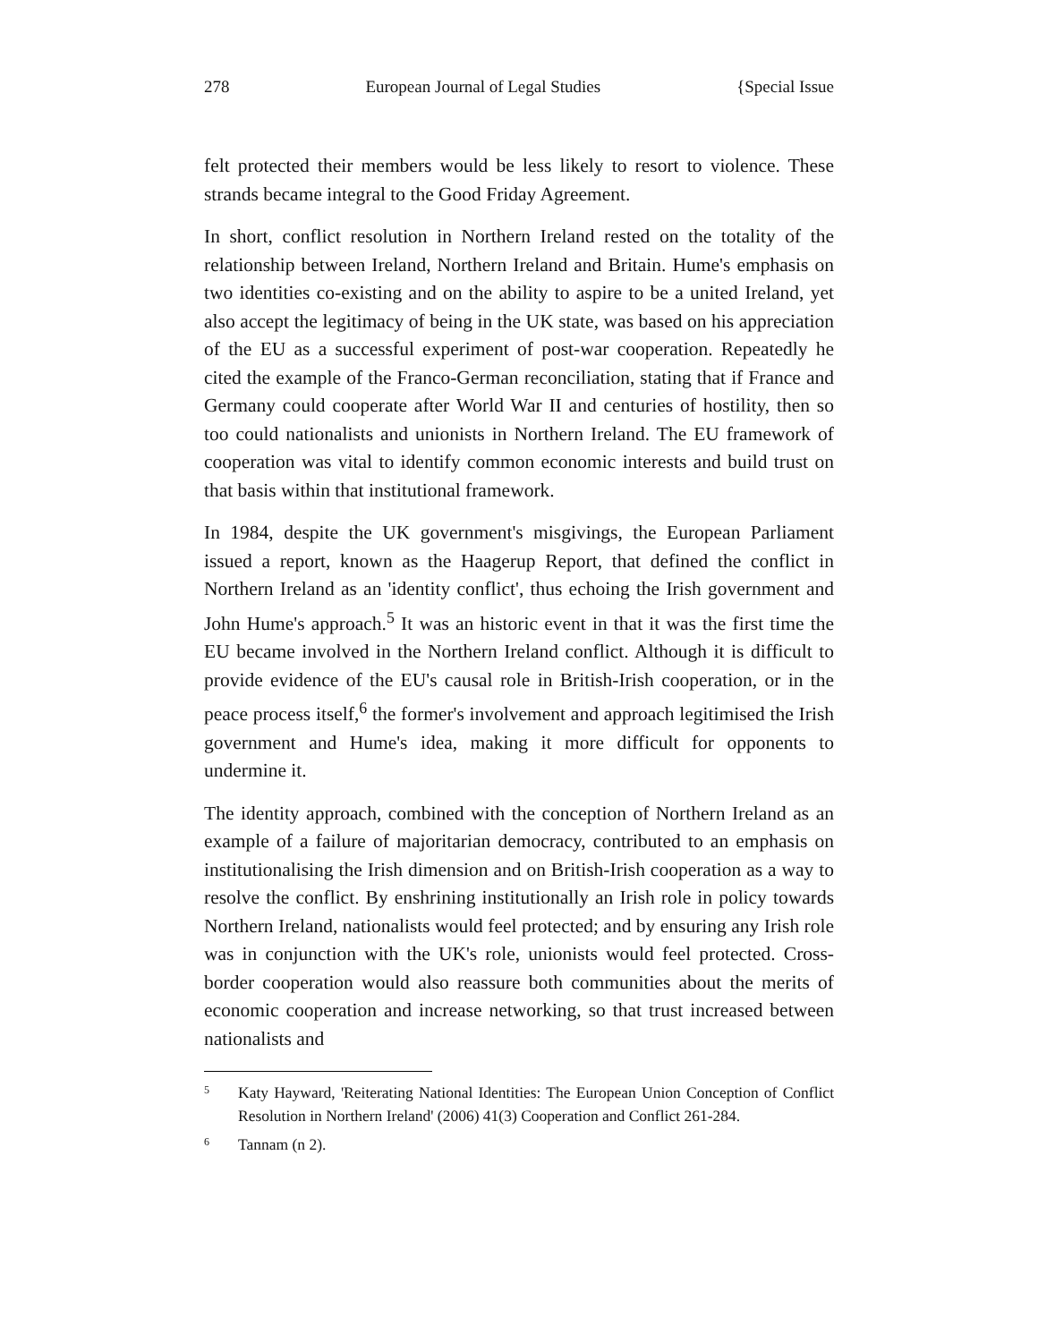278 European Journal of Legal Studies {Special Issue
felt protected their members would be less likely to resort to violence. These strands became integral to the Good Friday Agreement.
In short, conflict resolution in Northern Ireland rested on the totality of the relationship between Ireland, Northern Ireland and Britain. Hume's emphasis on two identities co-existing and on the ability to aspire to be a united Ireland, yet also accept the legitimacy of being in the UK state, was based on his appreciation of the EU as a successful experiment of post-war cooperation. Repeatedly he cited the example of the Franco-German reconciliation, stating that if France and Germany could cooperate after World War II and centuries of hostility, then so too could nationalists and unionists in Northern Ireland. The EU framework of cooperation was vital to identify common economic interests and build trust on that basis within that institutional framework.
In 1984, despite the UK government's misgivings, the European Parliament issued a report, known as the Haagerup Report, that defined the conflict in Northern Ireland as an 'identity conflict', thus echoing the Irish government and John Hume's approach.<sup>5</sup> It was an historic event in that it was the first time the EU became involved in the Northern Ireland conflict. Although it is difficult to provide evidence of the EU's causal role in British-Irish cooperation, or in the peace process itself,<sup>6</sup> the former's involvement and approach legitimised the Irish government and Hume's idea, making it more difficult for opponents to undermine it.
The identity approach, combined with the conception of Northern Ireland as an example of a failure of majoritarian democracy, contributed to an emphasis on institutionalising the Irish dimension and on British-Irish cooperation as a way to resolve the conflict. By enshrining institutionally an Irish role in policy towards Northern Ireland, nationalists would feel protected; and by ensuring any Irish role was in conjunction with the UK's role, unionists would feel protected. Cross-border cooperation would also reassure both communities about the merits of economic cooperation and increase networking, so that trust increased between nationalists and
5
Katy Hayward, 'Reiterating National Identities: The European Union Conception of Conflict Resolution in Northern Ireland' (2006) 41(3) Cooperation and Conflict 261-284.
6
Tannam (n 2).